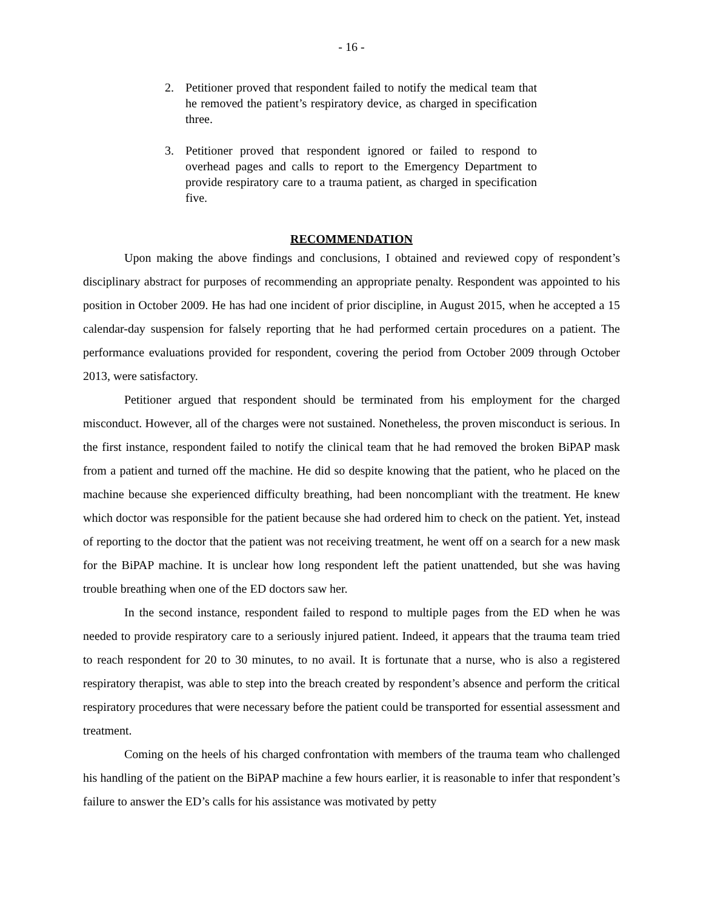- 16 -
2. Petitioner proved that respondent failed to notify the medical team that he removed the patient’s respiratory device, as charged in specification three.
3. Petitioner proved that respondent ignored or failed to respond to overhead pages and calls to report to the Emergency Department to provide respiratory care to a trauma patient, as charged in specification five.
RECOMMENDATION
Upon making the above findings and conclusions, I obtained and reviewed copy of respondent’s disciplinary abstract for purposes of recommending an appropriate penalty. Respondent was appointed to his position in October 2009. He has had one incident of prior discipline, in August 2015, when he accepted a 15 calendar-day suspension for falsely reporting that he had performed certain procedures on a patient. The performance evaluations provided for respondent, covering the period from October 2009 through October 2013, were satisfactory.
Petitioner argued that respondent should be terminated from his employment for the charged misconduct. However, all of the charges were not sustained. Nonetheless, the proven misconduct is serious. In the first instance, respondent failed to notify the clinical team that he had removed the broken BiPAP mask from a patient and turned off the machine. He did so despite knowing that the patient, who he placed on the machine because she experienced difficulty breathing, had been noncompliant with the treatment. He knew which doctor was responsible for the patient because she had ordered him to check on the patient. Yet, instead of reporting to the doctor that the patient was not receiving treatment, he went off on a search for a new mask for the BiPAP machine. It is unclear how long respondent left the patient unattended, but she was having trouble breathing when one of the ED doctors saw her.
In the second instance, respondent failed to respond to multiple pages from the ED when he was needed to provide respiratory care to a seriously injured patient. Indeed, it appears that the trauma team tried to reach respondent for 20 to 30 minutes, to no avail. It is fortunate that a nurse, who is also a registered respiratory therapist, was able to step into the breach created by respondent’s absence and perform the critical respiratory procedures that were necessary before the patient could be transported for essential assessment and treatment.
Coming on the heels of his charged confrontation with members of the trauma team who challenged his handling of the patient on the BiPAP machine a few hours earlier, it is reasonable to infer that respondent’s failure to answer the ED’s calls for his assistance was motivated by petty